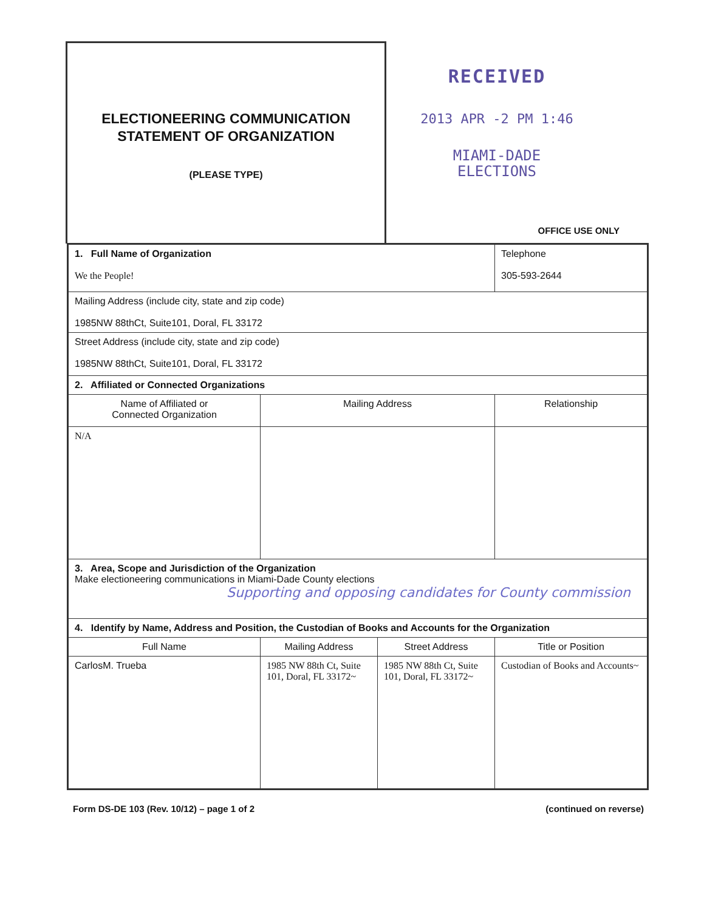ELECTIONEERING COMMUNICATION
STATEMENT OF ORGANIZATION
(PLEASE TYPE)
RECEIVED
2013 APR -2 PM 1:46
MIAMI-DADE
ELECTIONS
OFFICE USE ONLY
| 1. Full Name of Organization We the People! | | | Telephone 305-593-2644 |
| Mailing Address (include city, state and zip code) 1985NW 88thCt, Suite101, Doral, FL 33172 | | | |
| Street Address (include city, state and zip code) 1985NW 88thCt, Suite101, Doral, FL 33172 | | | |
| 2. Affiliated or Connected Organizations | | | |
| Name of Affiliated or Connected Organization | Mailing Address | | Relationship |
| N/A | | | |
| 3. Area, Scope and Jurisdiction of the Organization Make electioneering communications in Miami-Dade County elections Supporting and opposing candidates for County commission | | | |
| 4. Identify by Name, Address and Position, the Custodian of Books and Accounts for the Organization | | | |
| Full Name | Mailing Address | Street Address | Title or Position |
| CarlosM. Trueba | 1985 NW 88th Ct, Suite 101, Doral, FL 33172~ | 1985 NW 88th Ct, Suite 101, Doral, FL 33172~ | Custodian of Books and Accounts~ |
Form DS-DE 103 (Rev. 10/12) – page 1 of 2 (continued on reverse)